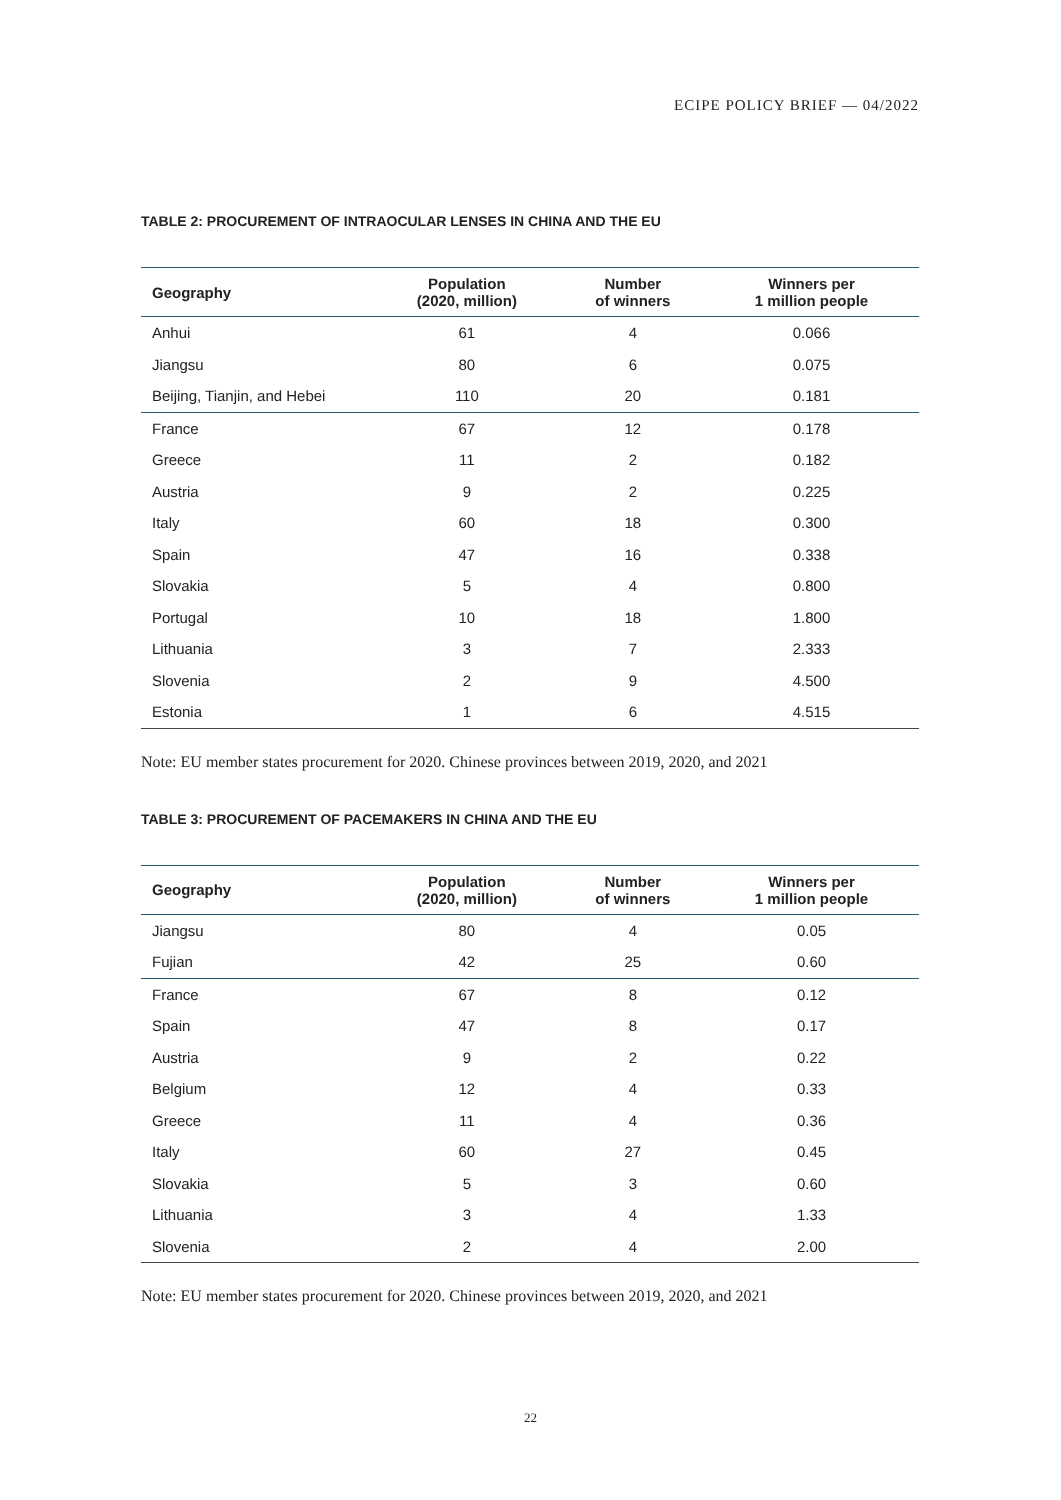ECIPE POLICY BRIEF — 04/2022
TABLE 2: PROCUREMENT OF INTRAOCULAR LENSES IN CHINA AND THE EU
| Geography | Population (2020, million) | Number of winners | Winners per 1 million people |
| --- | --- | --- | --- |
| Anhui | 61 | 4 | 0.066 |
| Jiangsu | 80 | 6 | 0.075 |
| Beijing, Tianjin, and Hebei | 110 | 20 | 0.181 |
| France | 67 | 12 | 0.178 |
| Greece | 11 | 2 | 0.182 |
| Austria | 9 | 2 | 0.225 |
| Italy | 60 | 18 | 0.300 |
| Spain | 47 | 16 | 0.338 |
| Slovakia | 5 | 4 | 0.800 |
| Portugal | 10 | 18 | 1.800 |
| Lithuania | 3 | 7 | 2.333 |
| Slovenia | 2 | 9 | 4.500 |
| Estonia | 1 | 6 | 4.515 |
Note: EU member states procurement for 2020. Chinese provinces between 2019, 2020, and 2021
TABLE 3: PROCUREMENT OF PACEMAKERS IN CHINA AND THE EU
| Geography | Population (2020, million) | Number of winners | Winners per 1 million people |
| --- | --- | --- | --- |
| Jiangsu | 80 | 4 | 0.05 |
| Fujian | 42 | 25 | 0.60 |
| France | 67 | 8 | 0.12 |
| Spain | 47 | 8 | 0.17 |
| Austria | 9 | 2 | 0.22 |
| Belgium | 12 | 4 | 0.33 |
| Greece | 11 | 4 | 0.36 |
| Italy | 60 | 27 | 0.45 |
| Slovakia | 5 | 3 | 0.60 |
| Lithuania | 3 | 4 | 1.33 |
| Slovenia | 2 | 4 | 2.00 |
Note: EU member states procurement for 2020. Chinese provinces between 2019, 2020, and 2021
22